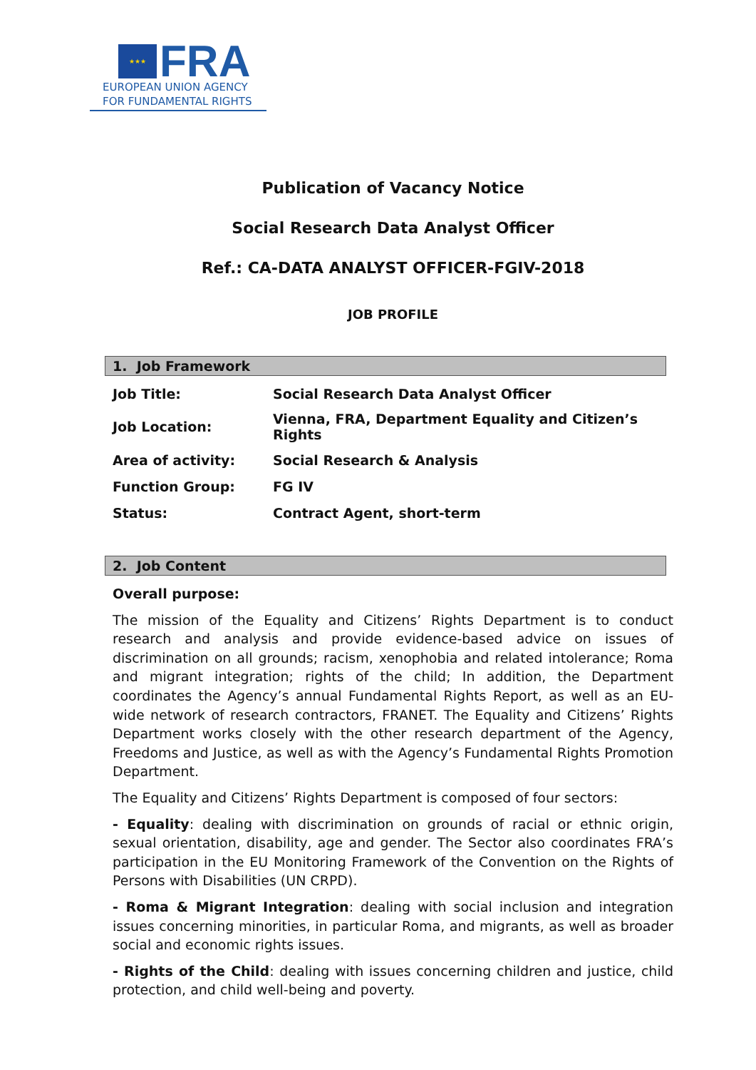★★★
FRA
EUROPEAN UNION AGENCY
FOR FUNDAMENTAL RIGHTS
Publication of Vacancy Notice
Social Research Data Analyst Officer
Ref.: CA-DATA ANALYST OFFICER-FGIV-2018
JOB PROFILE
1. Job Framework
| Job Title: | Social Research Data Analyst Officer |
| Job Location: | Vienna, FRA, Department Equality and Citizen’s Rights |
| Area of activity: | Social Research & Analysis |
| Function Group: | FG IV |
| Status: | Contract Agent, short-term |
2. Job Content
Overall purpose:
The mission of the Equality and Citizens’ Rights Department is to conduct research and analysis and provide evidence-based advice on issues of discrimination on all grounds; racism, xenophobia and related intolerance; Roma and migrant integration; rights of the child; In addition, the Department coordinates the Agency’s annual Fundamental Rights Report, as well as an EU-wide network of research contractors, FRANET. The Equality and Citizens’ Rights Department works closely with the other research department of the Agency, Freedoms and Justice, as well as with the Agency’s Fundamental Rights Promotion Department.
The Equality and Citizens’ Rights Department is composed of four sectors:
- Equality: dealing with discrimination on grounds of racial or ethnic origin, sexual orientation, disability, age and gender. The Sector also coordinates FRA’s participation in the EU Monitoring Framework of the Convention on the Rights of Persons with Disabilities (UN CRPD).
- Roma & Migrant Integration: dealing with social inclusion and integration issues concerning minorities, in particular Roma, and migrants, as well as broader social and economic rights issues.
- Rights of the Child: dealing with issues concerning children and justice, child protection, and child well-being and poverty.